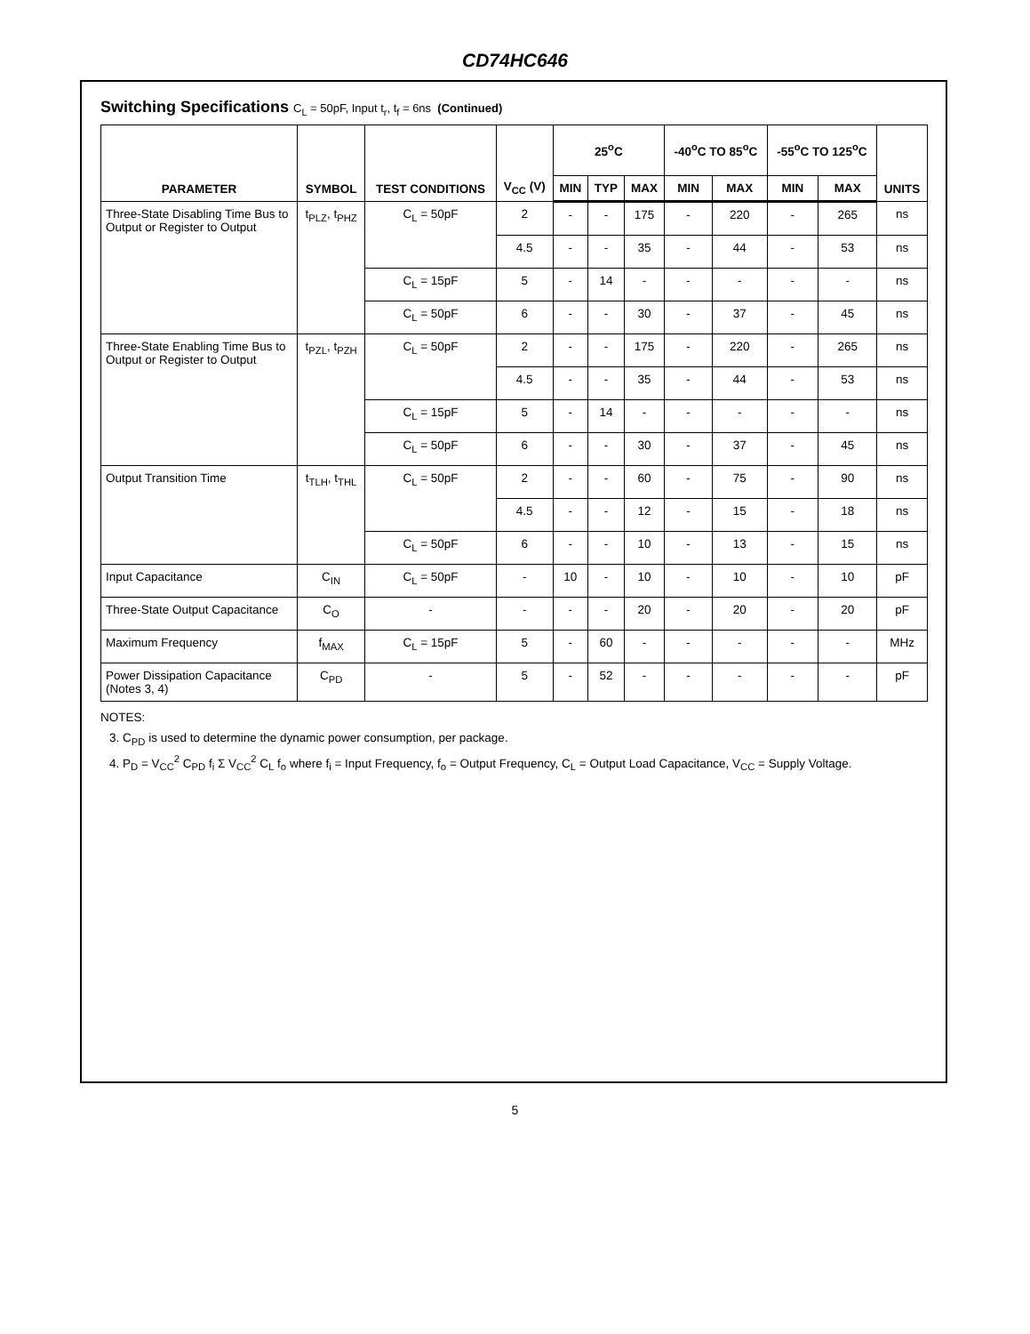CD74HC646
Switching Specifications C<sub>L</sub> = 50pF, Input t<sub>r</sub>, t<sub>f</sub> = 6ns (Continued)
| PARAMETER | SYMBOL | TEST CONDITIONS | V<sub>CC</sub> (V) | 25<sup>o</sup>C | | | -40<sup>o</sup>C TO 85<sup>o</sup>C | | -55<sup>o</sup>C TO 125<sup>o</sup>C | | UNITS |
| --- | --- | --- | --- | --- | --- | --- | --- | --- | --- | --- | --- |
| | | | | MIN | TYP | MAX | MIN | MAX | MIN | MAX | |
| Three-State Disabling Time Bus to Output or Register to Output | t<sub>PLZ</sub>, t<sub>PHZ</sub> | C<sub>L</sub> = 50pF | 2 | - | - | 175 | - | 220 | - | 265 | ns |
| | | | 4.5 | - | - | 35 | - | 44 | - | 53 | ns |
| | | C<sub>L</sub> = 15pF | 5 | - | 14 | - | - | - | - | - | ns |
| | | C<sub>L</sub> = 50pF | 6 | - | - | 30 | - | 37 | - | 45 | ns |
| Three-State Enabling Time Bus to Output or Register to Output | t<sub>PZL</sub>, t<sub>PZH</sub> | C<sub>L</sub> = 50pF | 2 | - | - | 175 | - | 220 | - | 265 | ns |
| | | | 4.5 | - | - | 35 | - | 44 | - | 53 | ns |
| | | C<sub>L</sub> = 15pF | 5 | - | 14 | - | - | - | - | - | ns |
| | | C<sub>L</sub> = 50pF | 6 | - | - | 30 | - | 37 | - | 45 | ns |
| Output Transition Time | t<sub>TLH</sub>, t<sub>THL</sub> | C<sub>L</sub> = 50pF | 2 | - | - | 60 | - | 75 | - | 90 | ns |
| | | | 4.5 | - | - | 12 | - | 15 | - | 18 | ns |
| | | C<sub>L</sub> = 50pF | 6 | - | - | 10 | - | 13 | - | 15 | ns |
| Input Capacitance | C<sub>IN</sub> | C<sub>L</sub> = 50pF | - | 10 | - | 10 | - | 10 | - | 10 | pF |
| Three-State Output Capacitance | C<sub>O</sub> | - | - | - | - | 20 | - | 20 | - | 20 | pF |
| Maximum Frequency | f<sub>MAX</sub> | C<sub>L</sub> = 15pF | 5 | - | 60 | - | - | - | - | - | MHz |
| Power Dissipation Capacitance (Notes 3, 4) | C<sub>PD</sub> | - | 5 | - | 52 | - | - | - | - | - | pF |
NOTES:
3. C<sub>PD</sub> is used to determine the dynamic power consumption, per package.
4. P<sub>D</sub> = V<sub>CC</sub><sup>2</sup> C<sub>PD</sub> f<sub>i</sub> Σ V<sub>CC</sub><sup>2</sup> C<sub>L</sub> f<sub>o</sub> where f<sub>i</sub> = Input Frequency, f<sub>o</sub> = Output Frequency, C<sub>L</sub> = Output Load Capacitance, V<sub>CC</sub> = Supply Voltage.
5